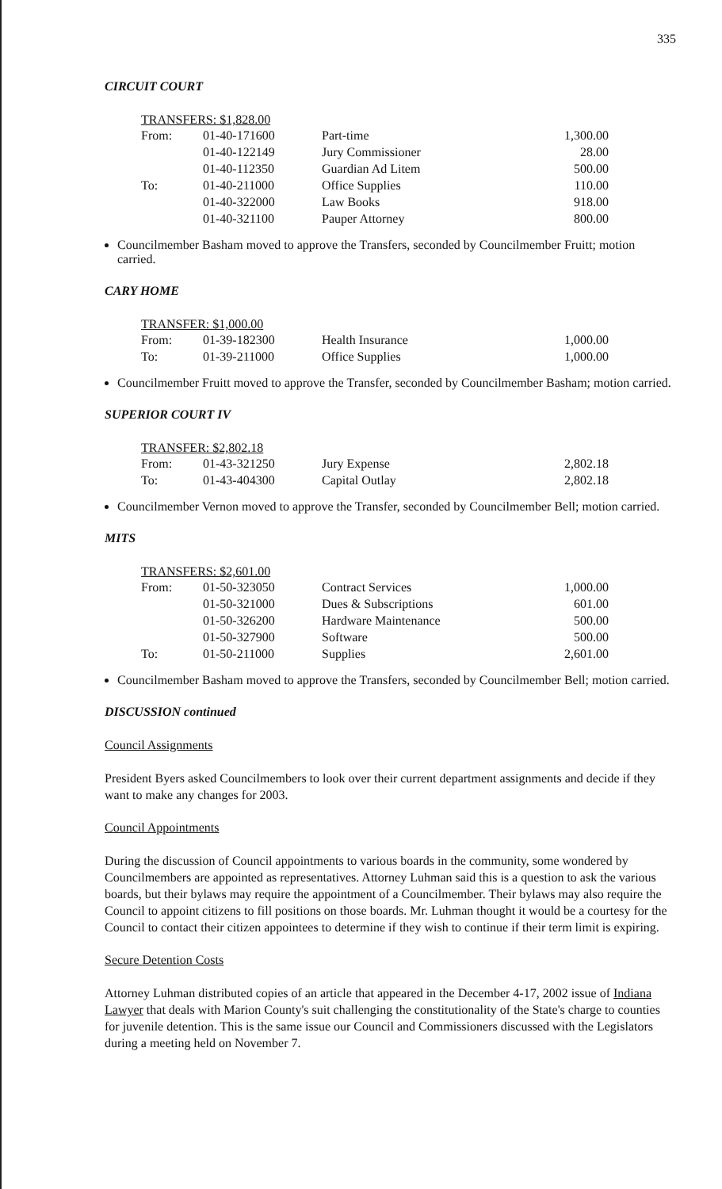335
CIRCUIT COURT
TRANSFERS: $1,828.00
| From: | 01-40-171600 | Part-time | 1,300.00 |
| | 01-40-122149 | Jury Commissioner | 28.00 |
| | 01-40-112350 | Guardian Ad Litem | 500.00 |
| To: | 01-40-211000 | Office Supplies | 110.00 |
| | 01-40-322000 | Law Books | 918.00 |
| | 01-40-321100 | Pauper Attorney | 800.00 |
Councilmember Basham moved to approve the Transfers, seconded by Councilmember Fruitt; motion carried.
CARY HOME
TRANSFER: $1,000.00
| From: | 01-39-182300 | Health Insurance | 1,000.00 |
| To: | 01-39-211000 | Office Supplies | 1,000.00 |
Councilmember Fruitt moved to approve the Transfer, seconded by Councilmember Basham; motion carried.
SUPERIOR COURT IV
TRANSFER: $2,802.18
| From: | 01-43-321250 | Jury Expense | 2,802.18 |
| To: | 01-43-404300 | Capital Outlay | 2,802.18 |
Councilmember Vernon moved to approve the Transfer, seconded by Councilmember Bell; motion carried.
MITS
TRANSFERS: $2,601.00
| From: | 01-50-323050 | Contract Services | 1,000.00 |
| | 01-50-321000 | Dues & Subscriptions | 601.00 |
| | 01-50-326200 | Hardware Maintenance | 500.00 |
| | 01-50-327900 | Software | 500.00 |
| To: | 01-50-211000 | Supplies | 2,601.00 |
Councilmember Basham moved to approve the Transfers, seconded by Councilmember Bell; motion carried.
DISCUSSION continued
Council Assignments
President Byers asked Councilmembers to look over their current department assignments and decide if they want to make any changes for 2003.
Council Appointments
During the discussion of Council appointments to various boards in the community, some wondered by Councilmembers are appointed as representatives. Attorney Luhman said this is a question to ask the various boards, but their bylaws may require the appointment of a Councilmember. Their bylaws may also require the Council to appoint citizens to fill positions on those boards. Mr. Luhman thought it would be a courtesy for the Council to contact their citizen appointees to determine if they wish to continue if their term limit is expiring.
Secure Detention Costs
Attorney Luhman distributed copies of an article that appeared in the December 4-17, 2002 issue of Indiana Lawyer that deals with Marion County's suit challenging the constitutionality of the State's charge to counties for juvenile detention. This is the same issue our Council and Commissioners discussed with the Legislators during a meeting held on November 7.